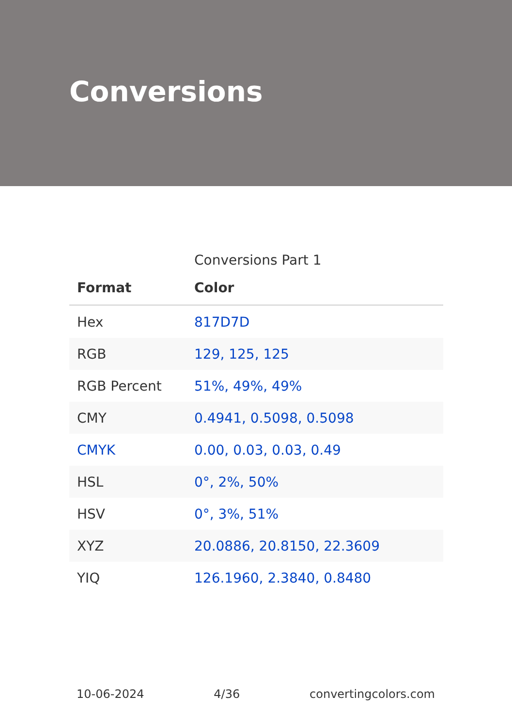Conversions
Conversions Part 1
| Format | Color |
| --- | --- |
| Hex | 817D7D |
| RGB | 129, 125, 125 |
| RGB Percent | 51%, 49%, 49% |
| CMY | 0.4941, 0.5098, 0.5098 |
| CMYK | 0.00, 0.03, 0.03, 0.49 |
| HSL | 0°, 2%, 50% |
| HSV | 0°, 3%, 51% |
| XYZ | 20.0886, 20.8150, 22.3609 |
| YIQ | 126.1960, 2.3840, 0.8480 |
10-06-2024 4/36 convertingcolors.com